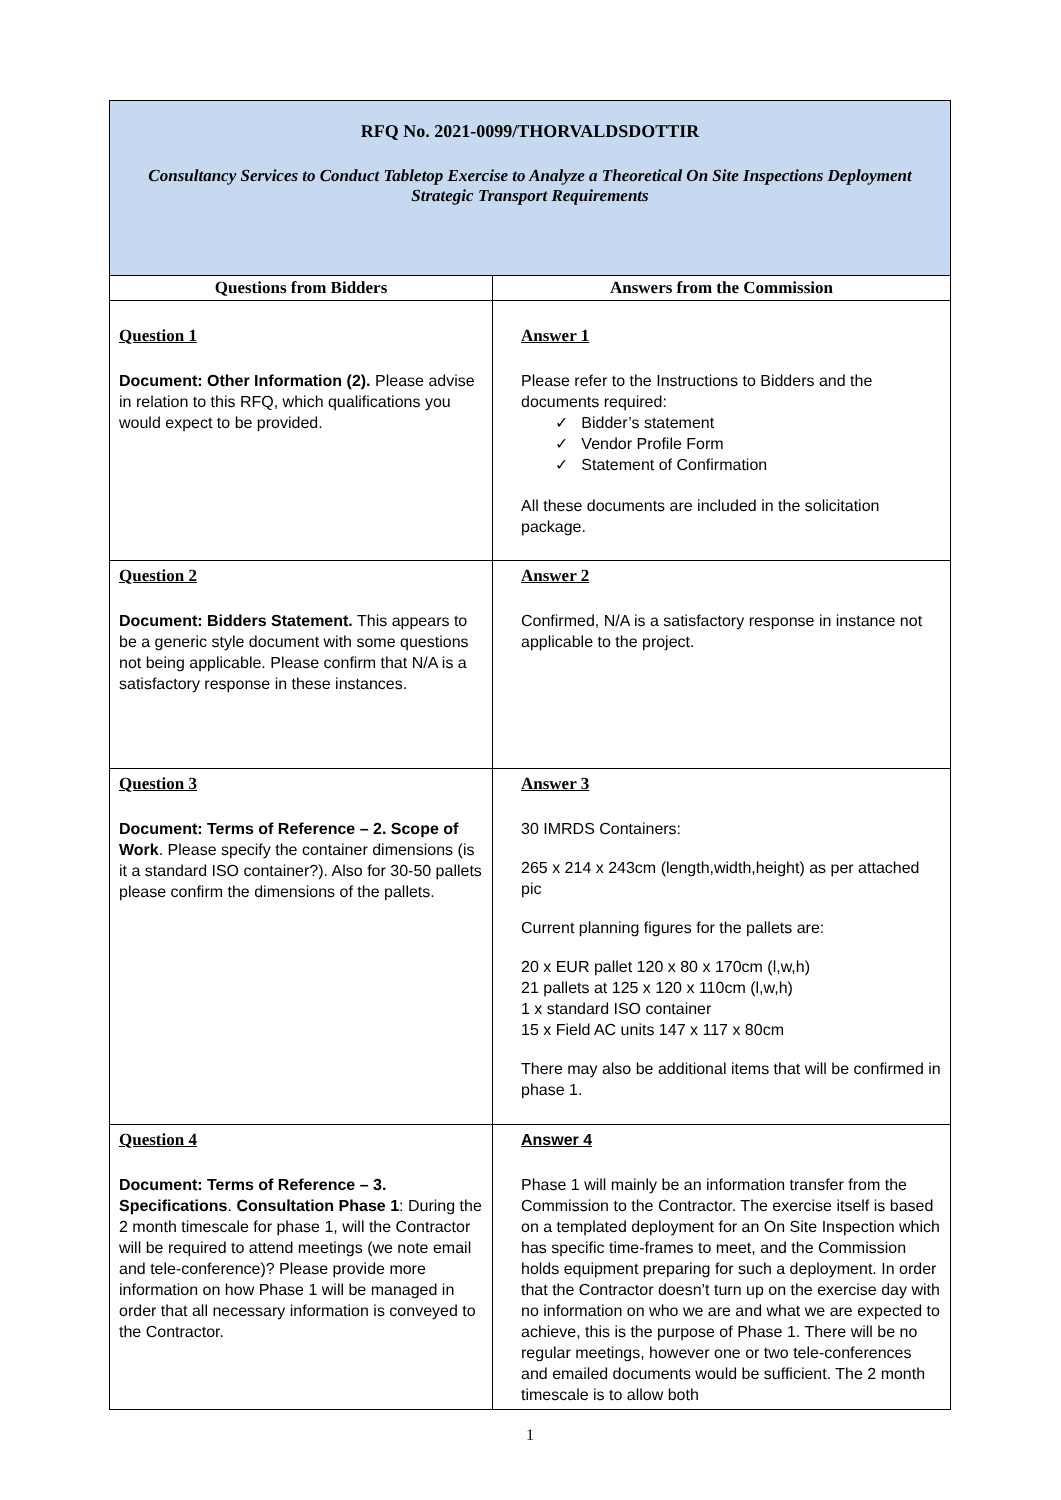| RFQ No. 2021-0099/THORVALDSDOTTIR Consultancy Services to Conduct Tabletop Exercise to Analyze a Theoretical On Site Inspections Deployment Strategic Transport Requirements | |
| Questions from Bidders | Answers from the Commission |
| Question 1 Document: Other Information (2). Please advise in relation to this RFQ, which qualifications you would expect to be provided. | Answer 1 Please refer to the Instructions to Bidders and the documents required: ✓ Bidder’s statement ✓ Vendor Profile Form ✓ Statement of Confirmation All these documents are included in the solicitation package. |
| Question 2 Document: Bidders Statement. This appears to be a generic style document with some questions not being applicable. Please confirm that N/A is a satisfactory response in these instances. | Answer 2 Confirmed, N/A is a satisfactory response in instance not applicable to the project. |
| Question 3 Document: Terms of Reference – 2. Scope of Work . Please specify the container dimensions (is it a standard ISO container?). Also for 30-50 pallets please confirm the dimensions of the pallets. | Answer 3 30 IMRDS Containers: 265 x 214 x 243cm (length,width,height) as per attached pic Current planning figures for the pallets are: 20 x EUR pallet 120 x 80 x 170cm (l,w,h) 21 pallets at 125 x 120 x 110cm (l,w,h) 1 x standard ISO container 15 x Field AC units 147 x 117 x 80cm There may also be additional items that will be confirmed in phase 1. |
| Question 4 Document: Terms of Reference – 3. Specifications . Consultation Phase 1 : During the 2 month timescale for phase 1, will the Contractor will be required to attend meetings (we note email and tele-conference)? Please provide more information on how Phase 1 will be managed in order that all necessary information is conveyed to the Contractor. | Answer 4 Phase 1 will mainly be an information transfer from the Commission to the Contractor. The exercise itself is based on a templated deployment for an On Site Inspection which has specific time-frames to meet, and the Commission holds equipment preparing for such a deployment. In order that the Contractor doesn’t turn up on the exercise day with no information on who we are and what we are expected to achieve, this is the purpose of Phase 1. There will be no regular meetings, however one or two tele-conferences and emailed documents would be sufficient. The 2 month timescale is to allow both |
1